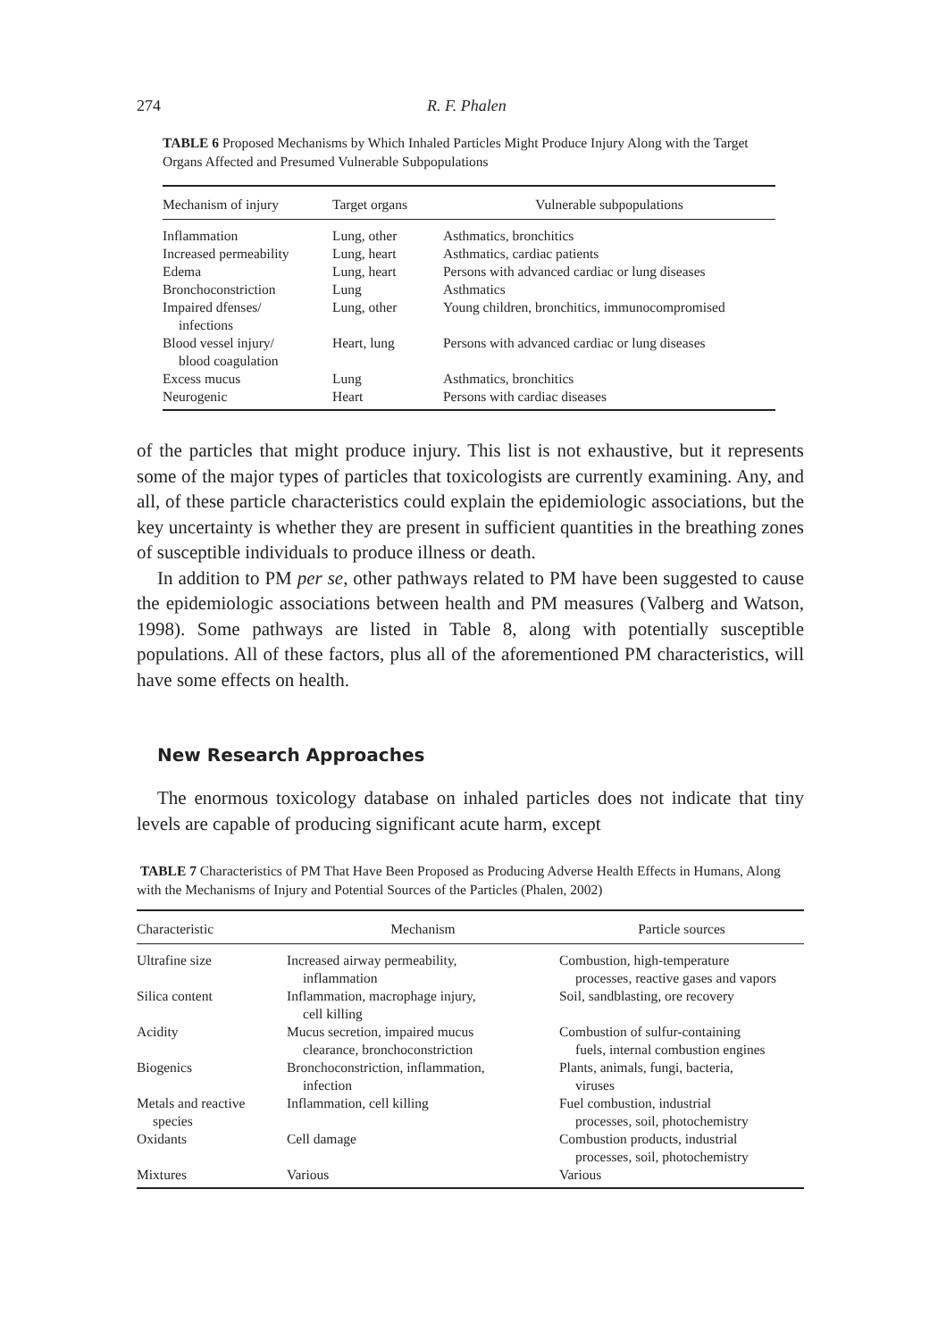274 R. F. Phalen
TABLE 6 Proposed Mechanisms by Which Inhaled Particles Might Produce Injury Along with the Target Organs Affected and Presumed Vulnerable Subpopulations
| Mechanism of injury | Target organs | Vulnerable subpopulations |
| --- | --- | --- |
| Inflammation | Lung, other | Asthmatics, bronchitics |
| Increased permeability | Lung, heart | Asthmatics, cardiac patients |
| Edema | Lung, heart | Persons with advanced cardiac or lung diseases |
| Bronchoconstriction | Lung | Asthmatics |
| Impaired dfenses/ infections | Lung, other | Young children, bronchitics, immunocompromised |
| Blood vessel injury/ blood coagulation | Heart, lung | Persons with advanced cardiac or lung diseases |
| Excess mucus | Lung | Asthmatics, bronchitics |
| Neurogenic | Heart | Persons with cardiac diseases |
of the particles that might produce injury. This list is not exhaustive, but it represents some of the major types of particles that toxicologists are currently examining. Any, and all, of these particle characteristics could explain the epidemiologic associations, but the key uncertainty is whether they are present in sufficient quantities in the breathing zones of susceptible individuals to produce illness or death.
In addition to PM per se, other pathways related to PM have been suggested to cause the epidemiologic associations between health and PM measures (Valberg and Watson, 1998). Some pathways are listed in Table 8, along with potentially susceptible populations. All of these factors, plus all of the aforementioned PM characteristics, will have some effects on health.
New Research Approaches
The enormous toxicology database on inhaled particles does not indicate that tiny levels are capable of producing significant acute harm, except
TABLE 7 Characteristics of PM That Have Been Proposed as Producing Adverse Health Effects in Humans, Along with the Mechanisms of Injury and Potential Sources of the Particles (Phalen, 2002)
| Characteristic | Mechanism | Particle sources |
| --- | --- | --- |
| Ultrafine size | Increased airway permeability, inflammation | Combustion, high-temperature processes, reactive gases and vapors |
| Silica content | Inflammation, macrophage injury, cell killing | Soil, sandblasting, ore recovery |
| Acidity | Mucus secretion, impaired mucus clearance, bronchoconstriction | Combustion of sulfur-containing fuels, internal combustion engines |
| Biogenics | Bronchoconstriction, inflammation, infection | Plants, animals, fungi, bacteria, viruses |
| Metals and reactive species | Inflammation, cell killing | Fuel combustion, industrial processes, soil, photochemistry |
| Oxidants | Cell damage | Combustion products, industrial processes, soil, photochemistry |
| Mixtures | Various | Various |